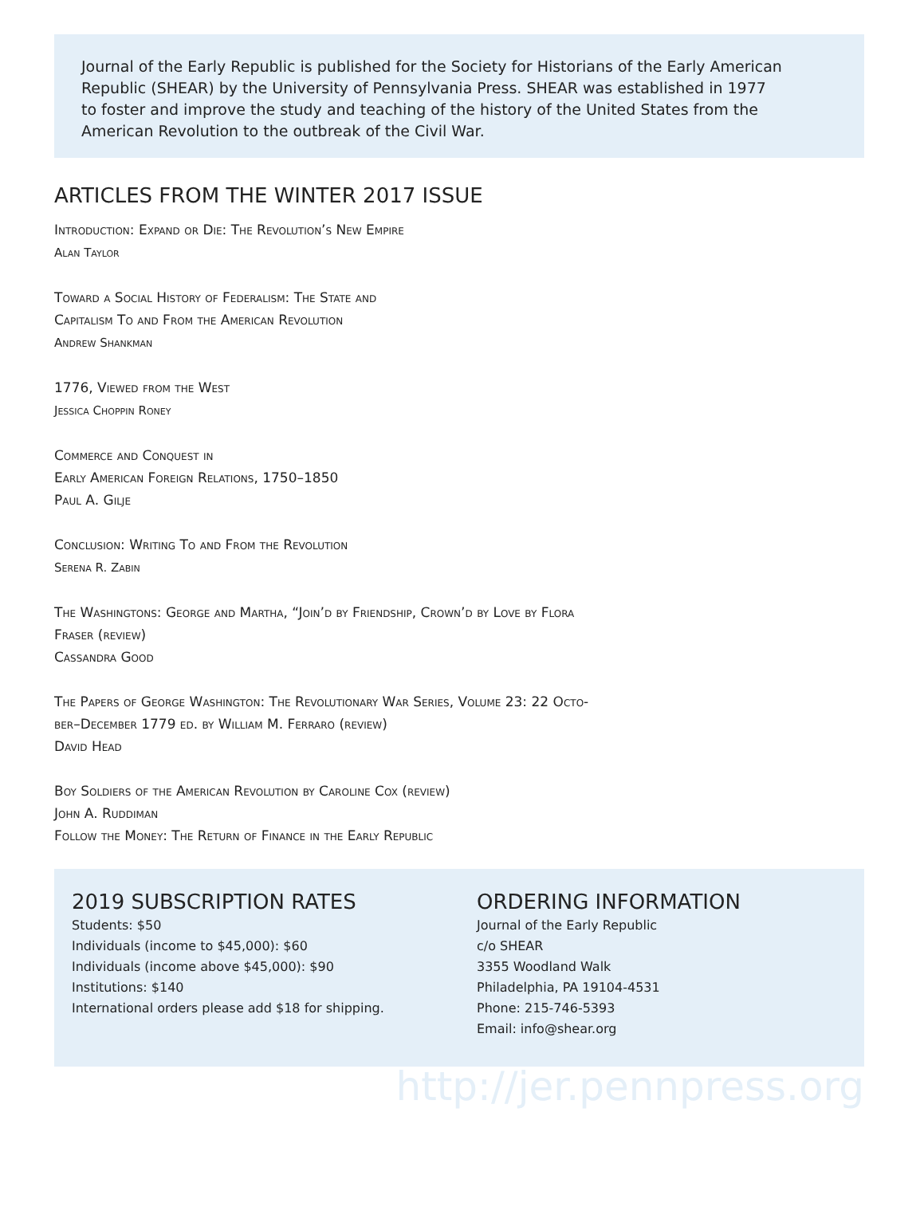Journal of the Early Republic is published for the Society for Historians of the Early American Republic (SHEAR) by the University of Pennsylvania Press. SHEAR was established in 1977 to foster and improve the study and teaching of the history of the United States from the American Revolution to the outbreak of the Civil War.
ARTICLES FROM THE WINTER 2017 ISSUE
Introduction: Expand or Die: The Revolution’s New Empire
Alan Taylor
Toward a Social History of Federalism: The State and
Capitalism To and From the American Revolution
Andrew Shankman
1776, Viewed from the West
Jessica Choppin Roney
Commerce and Conquest in
Early American Foreign Relations, 1750–1850
Paul A. Gilje
Conclusion: Writing To and From the Revolution
Serena R. Zabin
The Washingtons: George and Martha, “Join’d by Friendship, Crown’d by Love by Flora
Fraser (review)
Cassandra Good
The Papers of George Washington: The Revolutionary War Series, Volume 23: 22 Octo-
ber–December 1779 ed. by William M. Ferraro (review)
David Head
Boy Soldiers of the American Revolution by Caroline Cox (review)
John A. Ruddiman
Follow the Money: The Return of Finance in the Early Republic
2019 SUBSCRIPTION RATES
Students: $50
Individuals (income to $45,000): $60
Individuals (income above $45,000): $90
Institutions: $140
International orders please add $18 for shipping.
ORDERING INFORMATION
Journal of the Early Republic
c/o SHEAR
3355 Woodland Walk
Philadelphia, PA 19104-4531
Phone: 215-746-5393
Email: info@shear.org
http://jer.pennpress.org